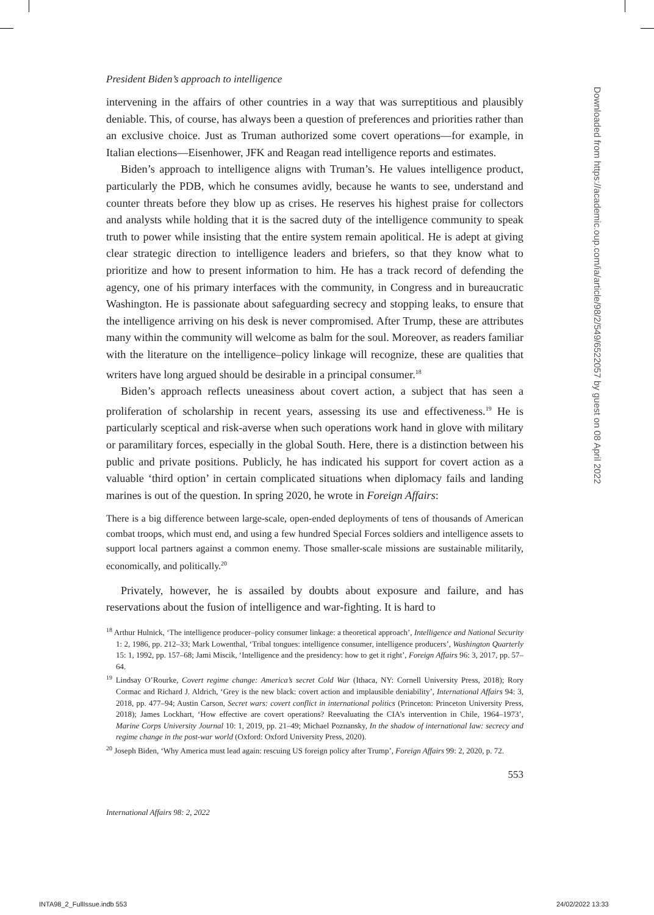President Biden’s approach to intelligence
intervening in the affairs of other countries in a way that was surreptitious and plausibly deniable. This, of course, has always been a question of preferences and priorities rather than an exclusive choice. Just as Truman authorized some covert operations—for example, in Italian elections—Eisenhower, JFK and Reagan read intelligence reports and estimates.
Biden’s approach to intelligence aligns with Truman’s. He values intelligence product, particularly the PDB, which he consumes avidly, because he wants to see, understand and counter threats before they blow up as crises. He reserves his highest praise for collectors and analysts while holding that it is the sacred duty of the intelligence community to speak truth to power while insisting that the entire system remain apolitical. He is adept at giving clear strategic direction to intelligence leaders and briefers, so that they know what to prioritize and how to present information to him. He has a track record of defending the agency, one of his primary interfaces with the community, in Congress and in bureaucratic Washington. He is passionate about safeguarding secrecy and stopping leaks, to ensure that the intelligence arriving on his desk is never compromised. After Trump, these are attributes many within the community will welcome as balm for the soul. Moreover, as readers familiar with the literature on the intelligence–policy linkage will recognize, these are qualities that writers have long argued should be desirable in a principal consumer.<sup>18</sup>
Biden’s approach reflects uneasiness about covert action, a subject that has seen a proliferation of scholarship in recent years, assessing its use and effectiveness.<sup>19</sup> He is particularly sceptical and risk-averse when such operations work hand in glove with military or paramilitary forces, especially in the global South. Here, there is a distinction between his public and private positions. Publicly, he has indicated his support for covert action as a valuable ‘third option’ in certain complicated situations when diplomacy fails and landing marines is out of the question. In spring 2020, he wrote in Foreign Affairs:
There is a big difference between large-scale, open-ended deployments of tens of thousands of American combat troops, which must end, and using a few hundred Special Forces soldiers and intelligence assets to support local partners against a common enemy. Those smaller-scale missions are sustainable militarily, economically, and politically.<sup>20</sup>
Privately, however, he is assailed by doubts about exposure and failure, and has reservations about the fusion of intelligence and war-fighting. It is hard to
<sup>18</sup> Arthur Hulnick, ‘The intelligence producer–policy consumer linkage: a theoretical approach’, Intelligence and National Security 1: 2, 1986, pp. 212–33; Mark Lowenthal, ‘Tribal tongues: intelligence consumer, intelligence producers’, Washington Quarterly 15: 1, 1992, pp. 157–68; Jami Miscik, ‘Intelligence and the presidency: how to get it right’, Foreign Affairs 96: 3, 2017, pp. 57–64.
<sup>19</sup> Lindsay O’Rourke, Covert regime change: America’s secret Cold War (Ithaca, NY: Cornell University Press, 2018); Rory Cormac and Richard J. Aldrich, ‘Grey is the new black: covert action and implausible deniability’, International Affairs 94: 3, 2018, pp. 477–94; Austin Carson, Secret wars: covert conflict in international politics (Princeton: Princeton University Press, 2018); James Lockhart, ‘How effective are covert operations? Reevaluating the CIA’s intervention in Chile, 1964–1973’, Marine Corps University Journal 10: 1, 2019, pp. 21–49; Michael Poznansky, In the shadow of international law: secrecy and regime change in the post-war world (Oxford: Oxford University Press, 2020).
<sup>20</sup> Joseph Biden, ‘Why America must lead again: rescuing US foreign policy after Trump’, Foreign Affairs 99: 2, 2020, p. 72.
553
International Affairs 98: 2, 2022
Downloaded from https://academic.oup.com/ia/article/98/2/549/6522057 by guest on 08 April 2022
INTA98_2_FullIssue.indb 553 24/02/2022 13:33